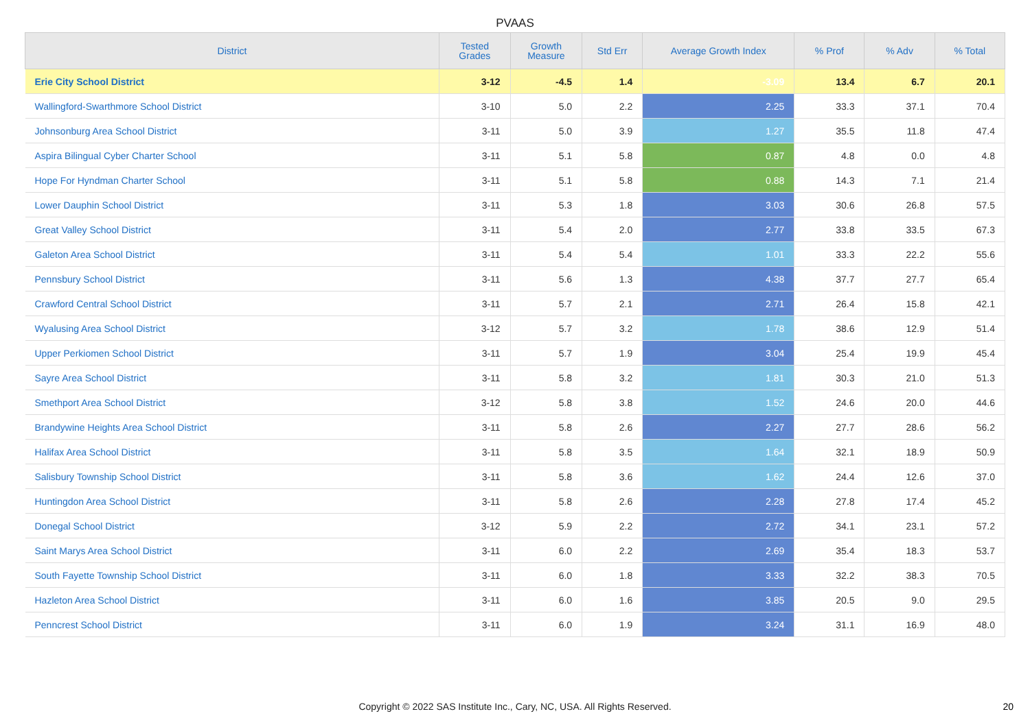PVAAS
| District | Tested Grades | Growth Measure | Std Err | Average Growth Index | % Prof | % Adv | % Total |
| --- | --- | --- | --- | --- | --- | --- | --- |
| Erie City School District | 3-12 | -4.5 | 1.4 | -3.09 | 13.4 | 6.7 | 20.1 |
| Wallingford-Swarthmore School District | 3-10 | 5.0 | 2.2 | 2.25 | 33.3 | 37.1 | 70.4 |
| Johnsonburg Area School District | 3-11 | 5.0 | 3.9 | 1.27 | 35.5 | 11.8 | 47.4 |
| Aspira Bilingual Cyber Charter School | 3-11 | 5.1 | 5.8 | 0.87 | 4.8 | 0.0 | 4.8 |
| Hope For Hyndman Charter School | 3-11 | 5.1 | 5.8 | 0.88 | 14.3 | 7.1 | 21.4 |
| Lower Dauphin School District | 3-11 | 5.3 | 1.8 | 3.03 | 30.6 | 26.8 | 57.5 |
| Great Valley School District | 3-11 | 5.4 | 2.0 | 2.77 | 33.8 | 33.5 | 67.3 |
| Galeton Area School District | 3-11 | 5.4 | 5.4 | 1.01 | 33.3 | 22.2 | 55.6 |
| Pennsbury School District | 3-11 | 5.6 | 1.3 | 4.38 | 37.7 | 27.7 | 65.4 |
| Crawford Central School District | 3-11 | 5.7 | 2.1 | 2.71 | 26.4 | 15.8 | 42.1 |
| Wyalusing Area School District | 3-12 | 5.7 | 3.2 | 1.78 | 38.6 | 12.9 | 51.4 |
| Upper Perkiomen School District | 3-11 | 5.7 | 1.9 | 3.04 | 25.4 | 19.9 | 45.4 |
| Sayre Area School District | 3-11 | 5.8 | 3.2 | 1.81 | 30.3 | 21.0 | 51.3 |
| Smethport Area School District | 3-12 | 5.8 | 3.8 | 1.52 | 24.6 | 20.0 | 44.6 |
| Brandywine Heights Area School District | 3-11 | 5.8 | 2.6 | 2.27 | 27.7 | 28.6 | 56.2 |
| Halifax Area School District | 3-11 | 5.8 | 3.5 | 1.64 | 32.1 | 18.9 | 50.9 |
| Salisbury Township School District | 3-11 | 5.8 | 3.6 | 1.62 | 24.4 | 12.6 | 37.0 |
| Huntingdon Area School District | 3-11 | 5.8 | 2.6 | 2.28 | 27.8 | 17.4 | 45.2 |
| Donegal School District | 3-12 | 5.9 | 2.2 | 2.72 | 34.1 | 23.1 | 57.2 |
| Saint Marys Area School District | 3-11 | 6.0 | 2.2 | 2.69 | 35.4 | 18.3 | 53.7 |
| South Fayette Township School District | 3-11 | 6.0 | 1.8 | 3.33 | 32.2 | 38.3 | 70.5 |
| Hazleton Area School District | 3-11 | 6.0 | 1.6 | 3.85 | 20.5 | 9.0 | 29.5 |
| Penncrest School District | 3-11 | 6.0 | 1.9 | 3.24 | 31.1 | 16.9 | 48.0 |
Copyright © 2022 SAS Institute Inc., Cary, NC, USA. All Rights Reserved.
20